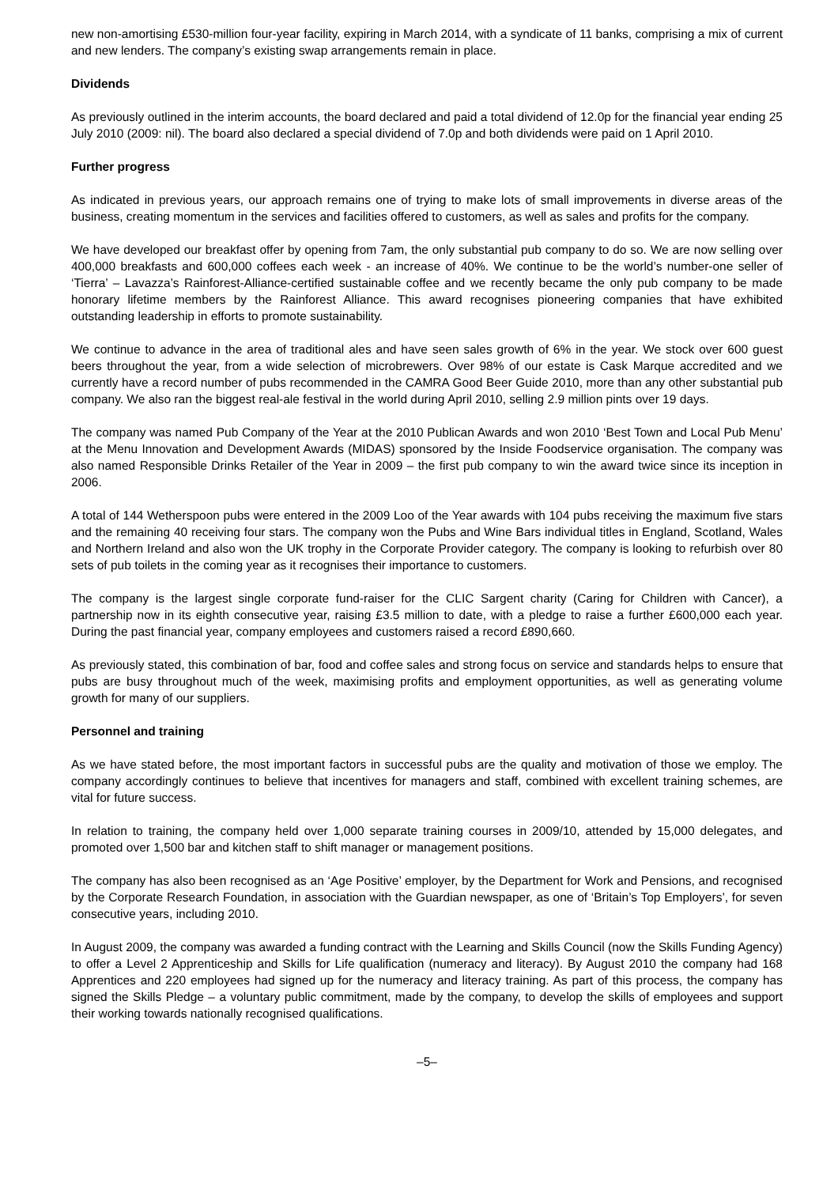new non-amortising £530-million four-year facility, expiring in March 2014, with a syndicate of 11 banks, comprising a mix of current and new lenders. The company’s existing swap arrangements remain in place.
Dividends
As previously outlined in the interim accounts, the board declared and paid a total dividend of 12.0p for the financial year ending 25 July 2010 (2009: nil). The board also declared a special dividend of 7.0p and both dividends were paid on 1 April 2010.
Further progress
As indicated in previous years, our approach remains one of trying to make lots of small improvements in diverse areas of the business, creating momentum in the services and facilities offered to customers, as well as sales and profits for the company.
We have developed our breakfast offer by opening from 7am, the only substantial pub company to do so. We are now selling over 400,000 breakfasts and 600,000 coffees each week - an increase of 40%. We continue to be the world’s number-one seller of ‘Tierra’ – Lavazza’s Rainforest-Alliance-certified sustainable coffee and we recently became the only pub company to be made honorary lifetime members by the Rainforest Alliance. This award recognises pioneering companies that have exhibited outstanding leadership in efforts to promote sustainability.
We continue to advance in the area of traditional ales and have seen sales growth of 6% in the year. We stock over 600 guest beers throughout the year, from a wide selection of microbrewers. Over 98% of our estate is Cask Marque accredited and we currently have a record number of pubs recommended in the CAMRA Good Beer Guide 2010, more than any other substantial pub company. We also ran the biggest real-ale festival in the world during April 2010, selling 2.9 million pints over 19 days.
The company was named Pub Company of the Year at the 2010 Publican Awards and won 2010 ‘Best Town and Local Pub Menu’ at the Menu Innovation and Development Awards (MIDAS) sponsored by the Inside Foodservice organisation. The company was also named Responsible Drinks Retailer of the Year in 2009 – the first pub company to win the award twice since its inception in 2006.
A total of 144 Wetherspoon pubs were entered in the 2009 Loo of the Year awards with 104 pubs receiving the maximum five stars and the remaining 40 receiving four stars. The company won the Pubs and Wine Bars individual titles in England, Scotland, Wales and Northern Ireland and also won the UK trophy in the Corporate Provider category. The company is looking to refurbish over 80 sets of pub toilets in the coming year as it recognises their importance to customers.
The company is the largest single corporate fund-raiser for the CLIC Sargent charity (Caring for Children with Cancer), a partnership now in its eighth consecutive year, raising £3.5 million to date, with a pledge to raise a further £600,000 each year. During the past financial year, company employees and customers raised a record £890,660.
As previously stated, this combination of bar, food and coffee sales and strong focus on service and standards helps to ensure that pubs are busy throughout much of the week, maximising profits and employment opportunities, as well as generating volume growth for many of our suppliers.
Personnel and training
As we have stated before, the most important factors in successful pubs are the quality and motivation of those we employ. The company accordingly continues to believe that incentives for managers and staff, combined with excellent training schemes, are vital for future success.
In relation to training, the company held over 1,000 separate training courses in 2009/10, attended by 15,000 delegates, and promoted over 1,500 bar and kitchen staff to shift manager or management positions.
The company has also been recognised as an ‘Age Positive’ employer, by the Department for Work and Pensions, and recognised by the Corporate Research Foundation, in association with the Guardian newspaper, as one of ‘Britain’s Top Employers’, for seven consecutive years, including 2010.
In August 2009, the company was awarded a funding contract with the Learning and Skills Council (now the Skills Funding Agency) to offer a Level 2 Apprenticeship and Skills for Life qualification (numeracy and literacy). By August 2010 the company had 168 Apprentices and 220 employees had signed up for the numeracy and literacy training. As part of this process, the company has signed the Skills Pledge – a voluntary public commitment, made by the company, to develop the skills of employees and support their working towards nationally recognised qualifications.
–5–